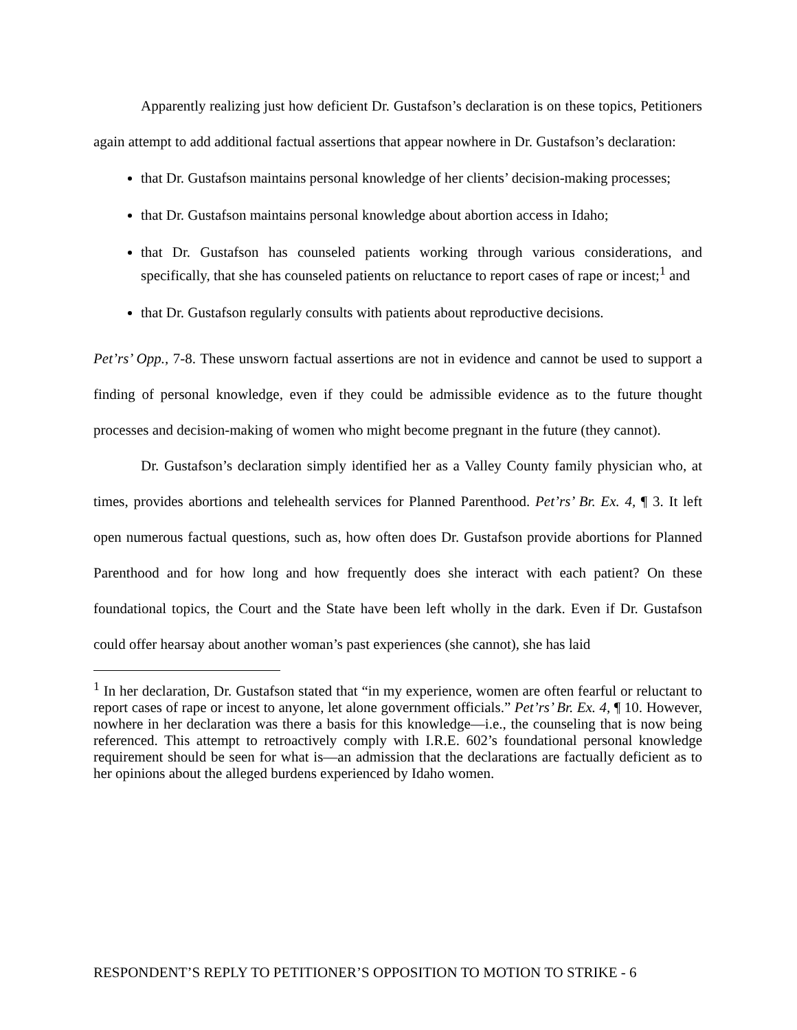Apparently realizing just how deficient Dr. Gustafson’s declaration is on these topics, Petitioners again attempt to add additional factual assertions that appear nowhere in Dr. Gustafson’s declaration:
that Dr. Gustafson maintains personal knowledge of her clients’ decision-making processes;
that Dr. Gustafson maintains personal knowledge about abortion access in Idaho;
that Dr. Gustafson has counseled patients working through various considerations, and specifically, that she has counseled patients on reluctance to report cases of rape or incest;<sup>1</sup> and
that Dr. Gustafson regularly consults with patients about reproductive decisions.
Pet’rs’ Opp., 7-8. These unsworn factual assertions are not in evidence and cannot be used to support a finding of personal knowledge, even if they could be admissible evidence as to the future thought processes and decision-making of women who might become pregnant in the future (they cannot).
Dr. Gustafson’s declaration simply identified her as a Valley County family physician who, at times, provides abortions and telehealth services for Planned Parenthood. Pet’rs’ Br. Ex. 4, ¶ 3. It left open numerous factual questions, such as, how often does Dr. Gustafson provide abortions for Planned Parenthood and for how long and how frequently does she interact with each patient? On these foundational topics, the Court and the State have been left wholly in the dark. Even if Dr. Gustafson could offer hearsay about another woman’s past experiences (she cannot), she has laid
<sup>1</sup> In her declaration, Dr. Gustafson stated that “in my experience, women are often fearful or reluctant to report cases of rape or incest to anyone, let alone government officials.” Pet’rs’ Br. Ex. 4, ¶ 10. However, nowhere in her declaration was there a basis for this knowledge—i.e., the counseling that is now being referenced. This attempt to retroactively comply with I.R.E. 602’s foundational personal knowledge requirement should be seen for what is—an admission that the declarations are factually deficient as to her opinions about the alleged burdens experienced by Idaho women.
RESPONDENT’S REPLY TO PETITIONER’S OPPOSITION TO MOTION TO STRIKE - 6